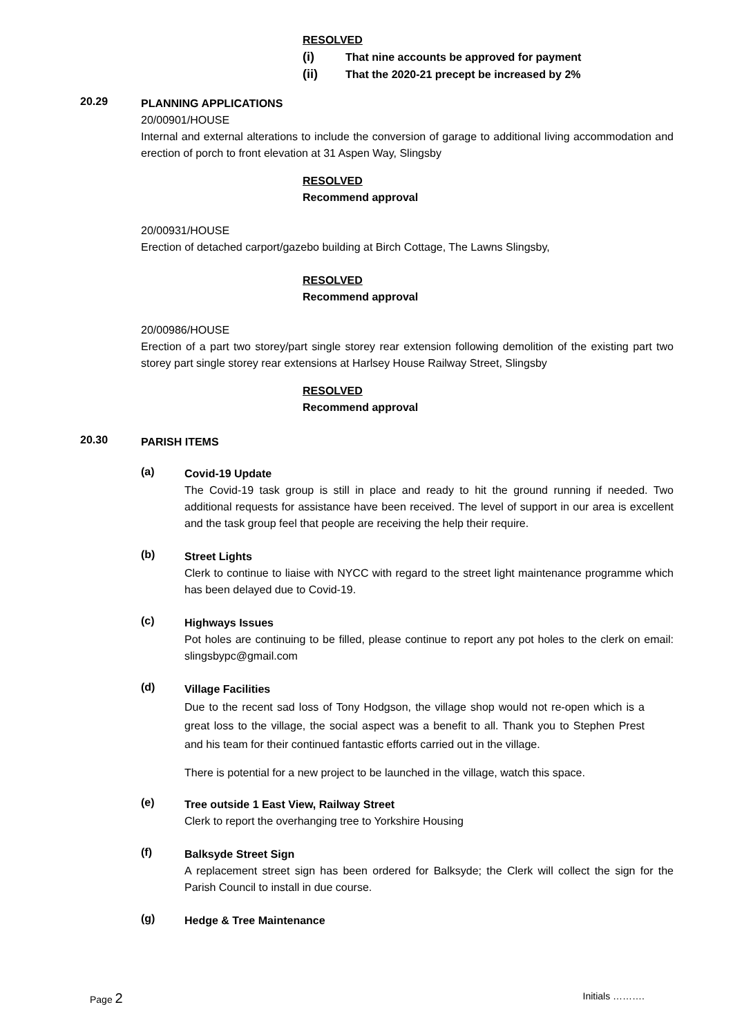RESOLVED
(i) That nine accounts be approved for payment
(ii) That the 2020-21 precept be increased by 2%
20.29
PLANNING APPLICATIONS
20/00901/HOUSE
Internal and external alterations to include the conversion of garage to additional living accommodation and erection of porch to front elevation at 31 Aspen Way, Slingsby
RESOLVED
Recommend approval
20/00931/HOUSE
Erection of detached carport/gazebo building at Birch Cottage, The Lawns Slingsby,
RESOLVED
Recommend approval
20/00986/HOUSE
Erection of a part two storey/part single storey rear extension following demolition of the existing part two storey part single storey rear extensions at Harlsey House Railway Street, Slingsby
RESOLVED
Recommend approval
20.30
PARISH ITEMS
(a)
Covid-19 Update
The Covid-19 task group is still in place and ready to hit the ground running if needed. Two additional requests for assistance have been received. The level of support in our area is excellent and the task group feel that people are receiving the help their require.
(b)
Street Lights
Clerk to continue to liaise with NYCC with regard to the street light maintenance programme which has been delayed due to Covid-19.
(c)
Highways Issues
Pot holes are continuing to be filled, please continue to report any pot holes to the clerk on email: slingsbypc@gmail.com
(d)
Village Facilities
Due to the recent sad loss of Tony Hodgson, the village shop would not re-open which is a great loss to the village, the social aspect was a benefit to all. Thank you to Stephen Prest and his team for their continued fantastic efforts carried out in the village.
There is potential for a new project to be launched in the village, watch this space.
(e)
Tree outside 1 East View, Railway Street
Clerk to report the overhanging tree to Yorkshire Housing
(f)
Balksyde Street Sign
A replacement street sign has been ordered for Balksyde; the Clerk will collect the sign for the Parish Council to install in due course.
(g)
Hedge & Tree Maintenance
Page 2 Initials ……….